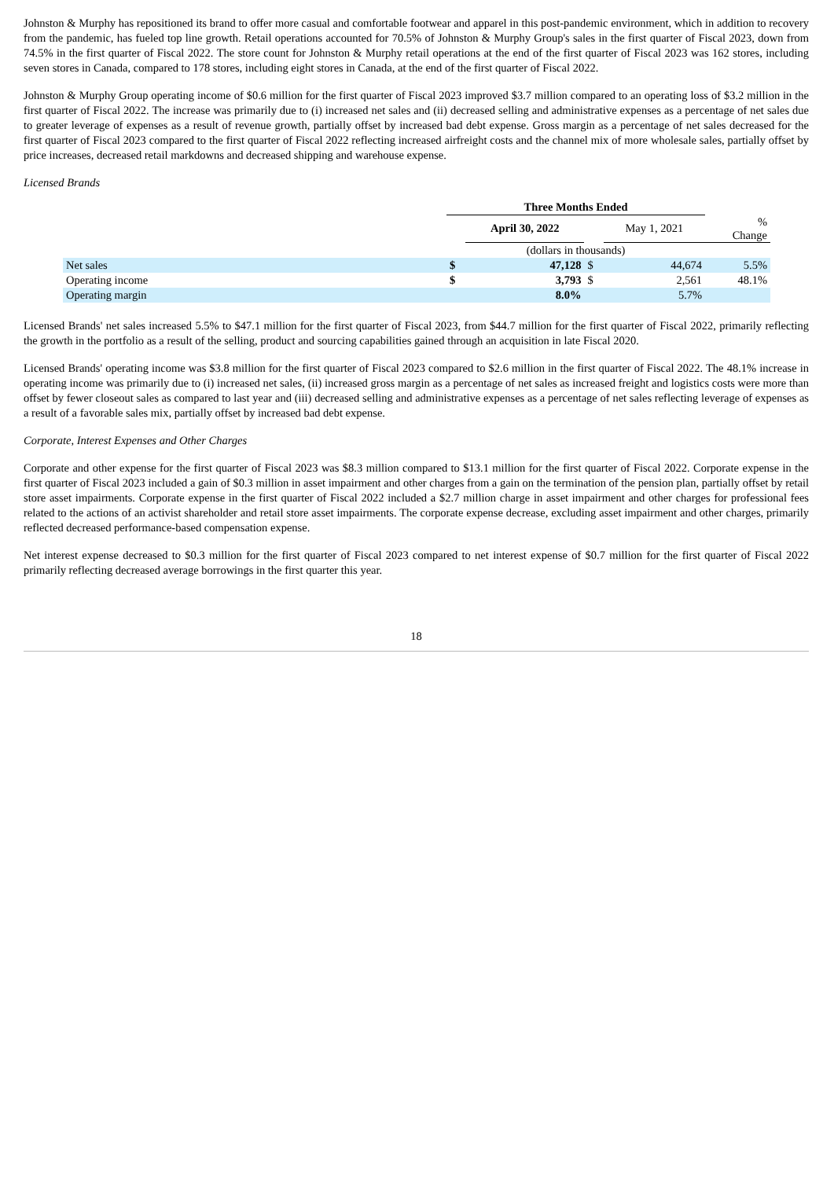Johnston & Murphy has repositioned its brand to offer more casual and comfortable footwear and apparel in this post-pandemic environment, which in addition to recovery from the pandemic, has fueled top line growth. Retail operations accounted for 70.5% of Johnston & Murphy Group's sales in the first quarter of Fiscal 2023, down from 74.5% in the first quarter of Fiscal 2022. The store count for Johnston & Murphy retail operations at the end of the first quarter of Fiscal 2023 was 162 stores, including seven stores in Canada, compared to 178 stores, including eight stores in Canada, at the end of the first quarter of Fiscal 2022.
Johnston & Murphy Group operating income of $0.6 million for the first quarter of Fiscal 2023 improved $3.7 million compared to an operating loss of $3.2 million in the first quarter of Fiscal 2022. The increase was primarily due to (i) increased net sales and (ii) decreased selling and administrative expenses as a percentage of net sales due to greater leverage of expenses as a result of revenue growth, partially offset by increased bad debt expense. Gross margin as a percentage of net sales decreased for the first quarter of Fiscal 2023 compared to the first quarter of Fiscal 2022 reflecting increased airfreight costs and the channel mix of more wholesale sales, partially offset by price increases, decreased retail markdowns and decreased shipping and warehouse expense.
Licensed Brands
| | Three Months Ended | | | | |
| | | April 30, 2022 | | May 1, 2021 | % Change |
| | (dollars in thousands) | | | | |
| Net sales | $ | 47,128 | $ | 44,674 | 5.5% |
| Operating income | $ | 3,793 | $ | 2,561 | 48.1% |
| Operating margin | | 8.0% | | 5.7% | |
Licensed Brands' net sales increased 5.5% to $47.1 million for the first quarter of Fiscal 2023, from $44.7 million for the first quarter of Fiscal 2022, primarily reflecting the growth in the portfolio as a result of the selling, product and sourcing capabilities gained through an acquisition in late Fiscal 2020.
Licensed Brands' operating income was $3.8 million for the first quarter of Fiscal 2023 compared to $2.6 million in the first quarter of Fiscal 2022. The 48.1% increase in operating income was primarily due to (i) increased net sales, (ii) increased gross margin as a percentage of net sales as increased freight and logistics costs were more than offset by fewer closeout sales as compared to last year and (iii) decreased selling and administrative expenses as a percentage of net sales reflecting leverage of expenses as a result of a favorable sales mix, partially offset by increased bad debt expense.
Corporate, Interest Expenses and Other Charges
Corporate and other expense for the first quarter of Fiscal 2023 was $8.3 million compared to $13.1 million for the first quarter of Fiscal 2022. Corporate expense in the first quarter of Fiscal 2023 included a gain of $0.3 million in asset impairment and other charges from a gain on the termination of the pension plan, partially offset by retail store asset impairments. Corporate expense in the first quarter of Fiscal 2022 included a $2.7 million charge in asset impairment and other charges for professional fees related to the actions of an activist shareholder and retail store asset impairments. The corporate expense decrease, excluding asset impairment and other charges, primarily reflected decreased performance-based compensation expense.
Net interest expense decreased to $0.3 million for the first quarter of Fiscal 2023 compared to net interest expense of $0.7 million for the first quarter of Fiscal 2022 primarily reflecting decreased average borrowings in the first quarter this year.
18